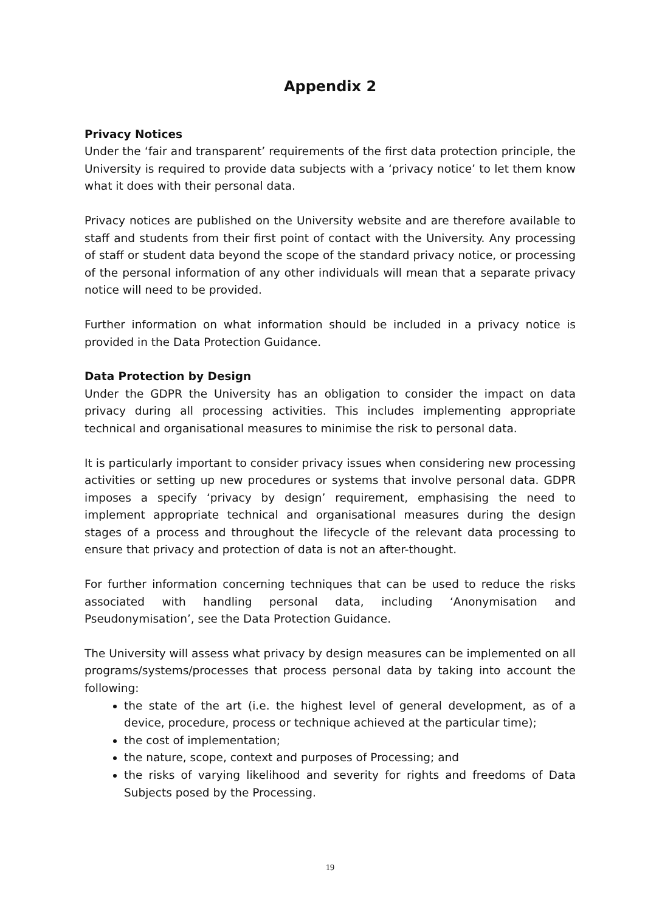Appendix 2
Privacy Notices
Under the ‘fair and transparent’ requirements of the first data protection principle, the University is required to provide data subjects with a ‘privacy notice’ to let them know what it does with their personal data.
Privacy notices are published on the University website and are therefore available to staff and students from their first point of contact with the University. Any processing of staff or student data beyond the scope of the standard privacy notice, or processing of the personal information of any other individuals will mean that a separate privacy notice will need to be provided.
Further information on what information should be included in a privacy notice is provided in the Data Protection Guidance.
Data Protection by Design
Under the GDPR the University has an obligation to consider the impact on data privacy during all processing activities. This includes implementing appropriate technical and organisational measures to minimise the risk to personal data.
It is particularly important to consider privacy issues when considering new processing activities or setting up new procedures or systems that involve personal data. GDPR imposes a specify ‘privacy by design’ requirement, emphasising the need to implement appropriate technical and organisational measures during the design stages of a process and throughout the lifecycle of the relevant data processing to ensure that privacy and protection of data is not an after-thought.
For further information concerning techniques that can be used to reduce the risks associated with handling personal data, including ‘Anonymisation and Pseudonymisation’, see the Data Protection Guidance.
The University will assess what privacy by design measures can be implemented on all programs/systems/processes that process personal data by taking into account the following:
the state of the art (i.e. the highest level of general development, as of a device, procedure, process or technique achieved at the particular time);
the cost of implementation;
the nature, scope, context and purposes of Processing; and
the risks of varying likelihood and severity for rights and freedoms of Data Subjects posed by the Processing.
19